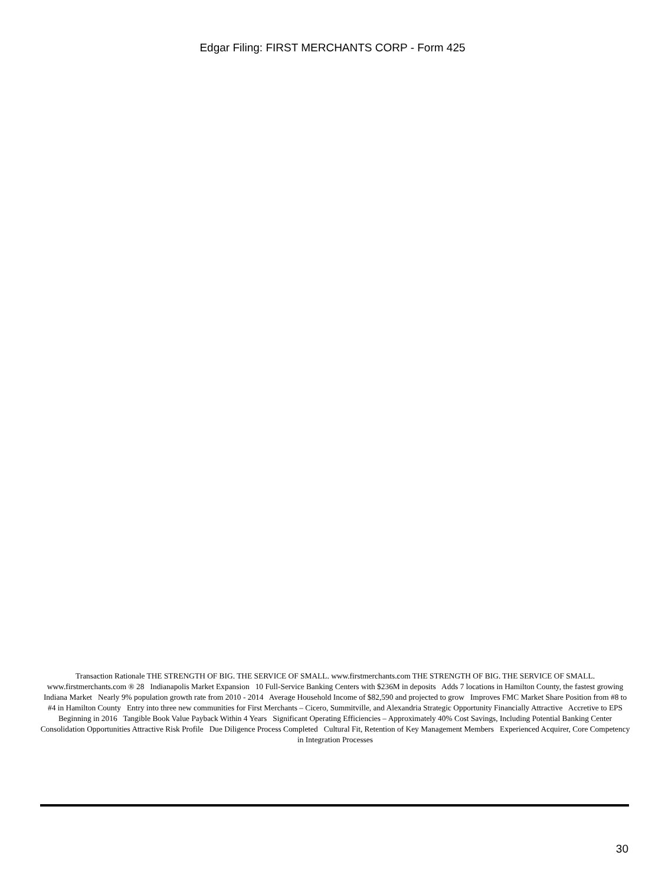Edgar Filing: FIRST MERCHANTS CORP - Form 425
Transaction Rationale THE STRENGTH OF BIG. THE SERVICE OF SMALL. www.firstmerchants.com THE STRENGTH OF BIG. THE SERVICE OF SMALL. www.firstmerchants.com ® 28 Indianapolis Market Expansion 10 Full-Service Banking Centers with $236M in deposits Adds 7 locations in Hamilton County, the fastest growing Indiana Market Nearly 9% population growth rate from 2010 - 2014 Average Household Income of $82,590 and projected to grow Improves FMC Market Share Position from #8 to #4 in Hamilton County Entry into three new communities for First Merchants – Cicero, Summitville, and Alexandria Strategic Opportunity Financially Attractive Accretive to EPS Beginning in 2016 Tangible Book Value Payback Within 4 Years Significant Operating Efficiencies – Approximately 40% Cost Savings, Including Potential Banking Center Consolidation Opportunities Attractive Risk Profile Due Diligence Process Completed Cultural Fit, Retention of Key Management Members Experienced Acquirer, Core Competency in Integration Processes
30